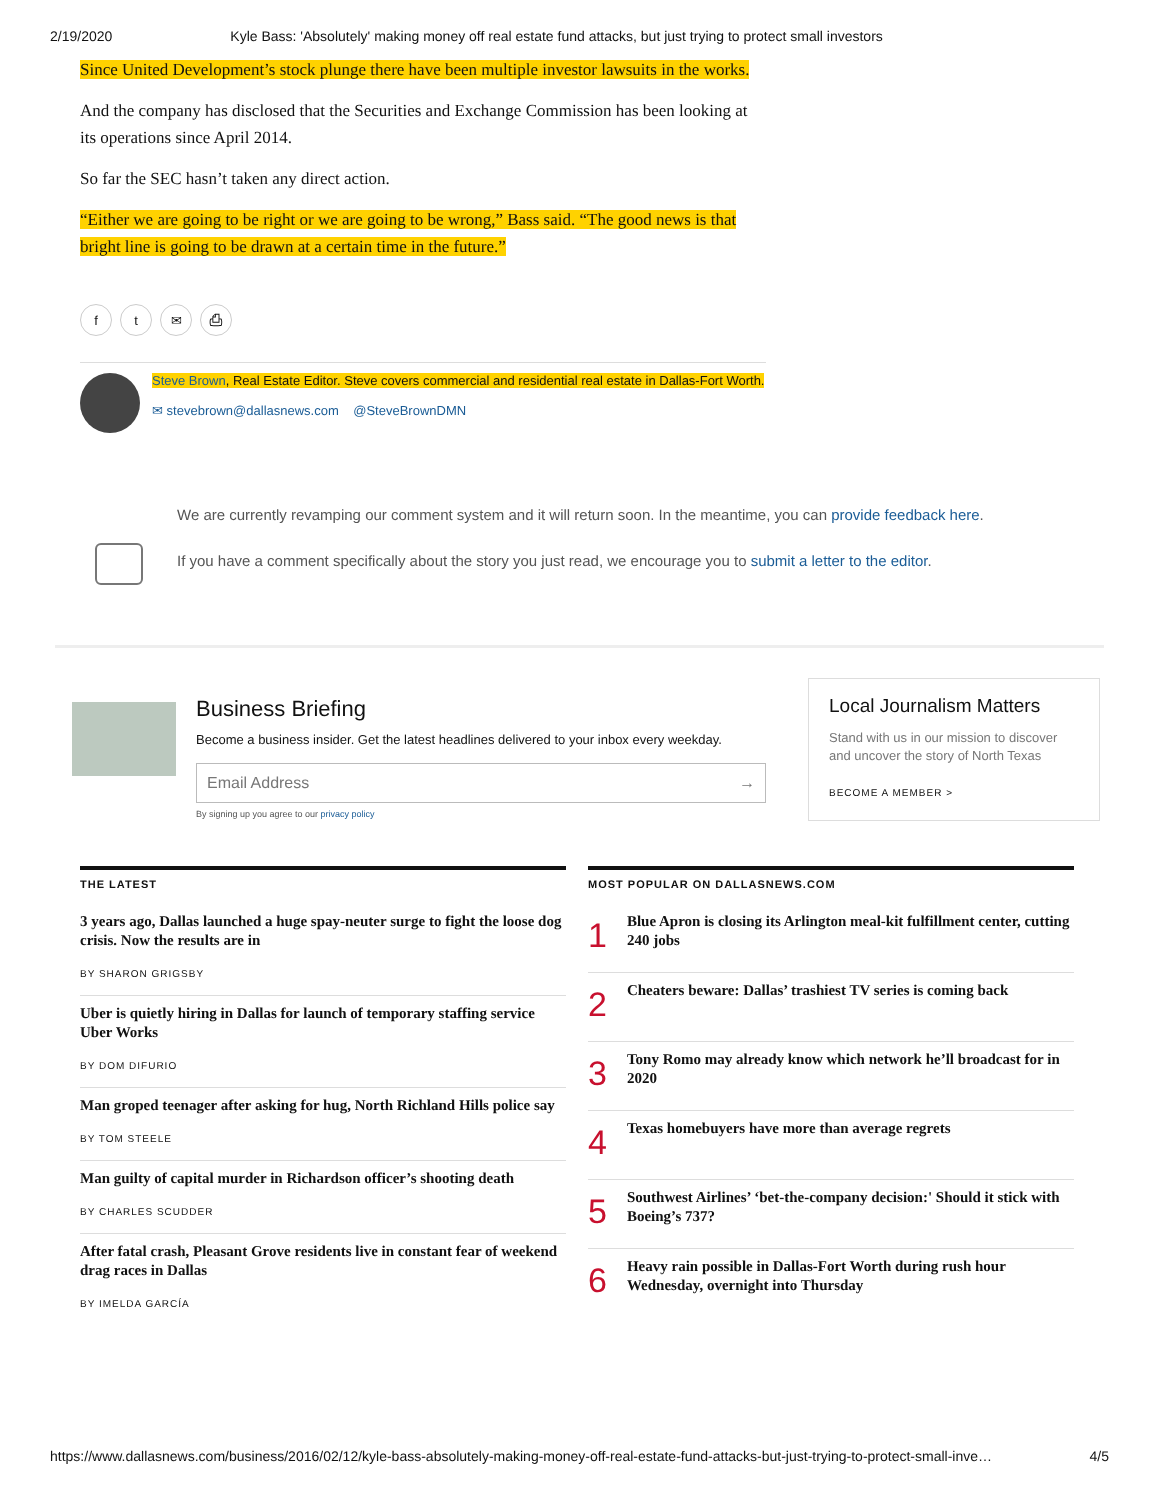2/19/2020 Kyle Bass: 'Absolutely' making money off real estate fund attacks, but just trying to protect small investors
Since United Development’s stock plunge there have been multiple investor lawsuits in the works.
And the company has disclosed that the Securities and Exchange Commission has been looking at its operations since April 2014.
So far the SEC hasn’t taken any direct action.
“Either we are going to be right or we are going to be wrong,” Bass said. “The good news is that bright line is going to be drawn at a certain time in the future.”
ft ✉ ⎙
Steve Brown, Real Estate Editor. Steve covers commercial and residential real estate in Dallas-Fort Worth.
✉ stevebrown@dallasnews.com @SteveBrownDMN
We are currently revamping our comment system and it will return soon. In the meantime, you can provide feedback here.
If you have a comment specifically about the story you just read, we encourage you to submit a letter to the editor.
Business Briefing
Become a business insider. Get the latest headlines delivered to your inbox every weekday.
Email Address →
By signing up you agree to our privacy policy
Local Journalism Matters
Stand with us in our mission to discover and uncover the story of North Texas
BECOME A MEMBER >
THE LATEST
3 years ago, Dallas launched a huge spay-neuter surge to fight the loose dog crisis. Now the results are in
BY SHARON GRIGSBY
Uber is quietly hiring in Dallas for launch of temporary staffing service Uber Works
BY DOM DIFURIO
Man groped teenager after asking for hug, North Richland Hills police say
BY TOM STEELE
Man guilty of capital murder in Richardson officer’s shooting death
BY CHARLES SCUDDER
After fatal crash, Pleasant Grove residents live in constant fear of weekend drag races in Dallas
BY IMELDA GARCÍA
MOST POPULAR ON DALLASNEWS.COM
1 Blue Apron is closing its Arlington meal-kit fulfillment center, cutting 240 jobs
2 Cheaters beware: Dallas’ trashiest TV series is coming back
3 Tony Romo may already know which network he’ll broadcast for in 2020
4 Texas homebuyers have more than average regrets
5 Southwest Airlines’ ‘bet-the-company decision:' Should it stick with Boeing’s 737?
6 Heavy rain possible in Dallas-Fort Worth during rush hour Wednesday, overnight into Thursday
https://www.dallasnews.com/business/2016/02/12/kyle-bass-absolutely-making-money-off-real-estate-fund-attacks-but-just-trying-to-protect-small-inve… 4/5